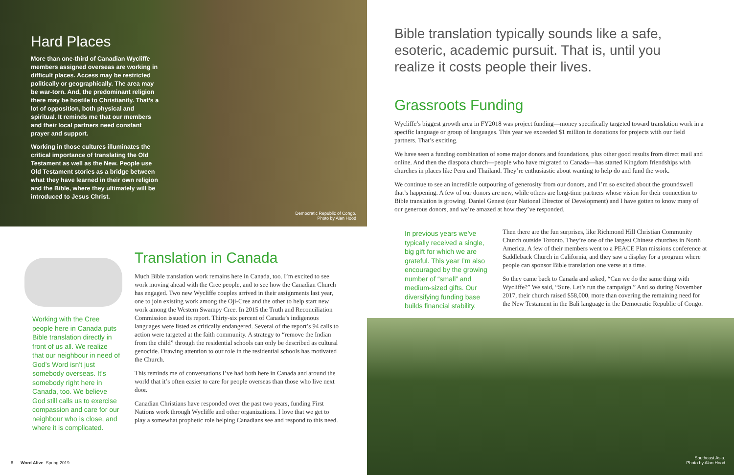Hard Places
More than one-third of Canadian Wycliffe members assigned overseas are working in difficult places. Access may be restricted politically or geographically. The area may be war-torn. And, the predominant religion there may be hostile to Christianity. That’s a lot of opposition, both physical and spiritual. It reminds me that our members and their local partners need constant prayer and support.
Working in those cultures illuminates the critical importance of translating the Old Testament as well as the New. People use Old Testament stories as a bridge between what they have learned in their own religion and the Bible, where they ultimately will be introduced to Jesus Christ.
Democratic Republic of Congo.
Photo by Alan Hood
Working with the Cree people here in Canada puts Bible translation directly in front of us all. We realize that our neighbour in need of God’s Word isn’t just somebody overseas. It’s somebody right here in Canada, too. We believe God still calls us to exercise compassion and care for our neighbour who is close, and where it is complicated.
Translation in Canada
Much Bible translation work remains here in Canada, too. I’m excited to see work moving ahead with the Cree people, and to see how the Canadian Church has engaged. Two new Wycliffe couples arrived in their assignments last year, one to join existing work among the Oji-Cree and the other to help start new work among the Western Swampy Cree. In 2015 the Truth and Reconciliation Commission issued its report. Thirty-six percent of Canada’s indigenous languages were listed as critically endangered. Several of the report’s 94 calls to action were targeted at the faith community. A strategy to “remove the Indian from the child” through the residential schools can only be described as cultural genocide. Drawing attention to our role in the residential schools has motivated the Church.
This reminds me of conversations I’ve had both here in Canada and around the world that it’s often easier to care for people overseas than those who live next door.
Canadian Christians have responded over the past two years, funding First Nations work through Wycliffe and other organizations. I love that we get to play a somewhat prophetic role helping Canadians see and respond to this need.
6 Word Alive Spring 2019
Bible translation typically sounds like a safe, esoteric, academic pursuit. That is, until you realize it costs people their lives.
Grassroots Funding
Wycliffe’s biggest growth area in FY2018 was project funding—money specifically targeted toward translation work in a specific language or group of languages. This year we exceeded $1 million in donations for projects with our field partners. That’s exciting.
We have seen a funding combination of some major donors and foundations, plus other good results from direct mail and online. And then the diaspora church—people who have migrated to Canada—has started Kingdom friendships with churches in places like Peru and Thailand. They’re enthusiastic about wanting to help do and fund the work.
We continue to see an incredible outpouring of generosity from our donors, and I’m so excited about the groundswell that’s happening. A few of our donors are new, while others are long-time partners whose vision for their connection to Bible translation is growing. Daniel Genest (our National Director of Development) and I have gotten to know many of our generous donors, and we’re amazed at how they’ve responded.
In previous years we’ve typically received a single, big gift for which we are grateful. This year I’m also encouraged by the growing number of “small” and medium-sized gifts. Our diversifying funding base builds financial stability.
Then there are the fun surprises, like Richmond Hill Christian Community Church outside Toronto. They’re one of the largest Chinese churches in North America. A few of their members went to a PEACE Plan missions conference at Saddleback Church in California, and they saw a display for a program where people can sponsor Bible translation one verse at a time.
So they came back to Canada and asked, “Can we do the same thing with Wycliffe?” We said, “Sure. Let’s run the campaign.” And so during November 2017, their church raised $58,000, more than covering the remaining need for the New Testament in the Bali language in the Democratic Republic of Congo.
Southeast Asia.
Photo by Alan Hood